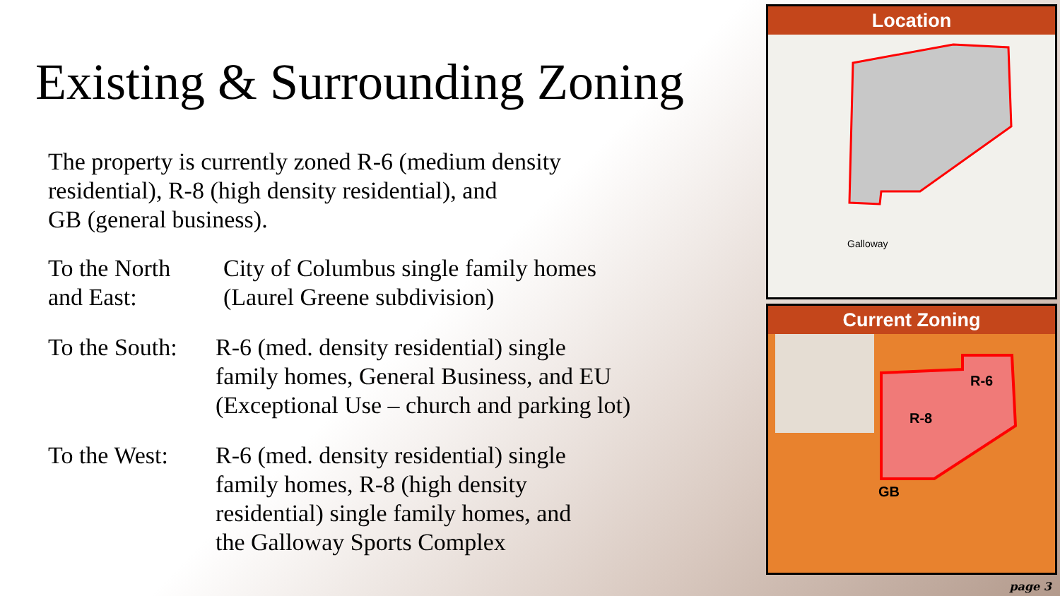Existing & Surrounding Zoning
The property is currently zoned R-6 (medium density
residential), R-8 (high density residential), and
GB (general business).
To the North
and East:
City of Columbus single family homes
(Laurel Greene subdivision)
To the South:
R-6 (med. density residential) single
family homes, General Business, and EU
(Exceptional Use – church and parking lot)
To the West:
R-6 (med. density residential) single
family homes, R-8 (high density
residential) single family homes, and
the Galloway Sports Complex
Location
Galloway
Current Zoning
R-6
R-8
GB
page 3